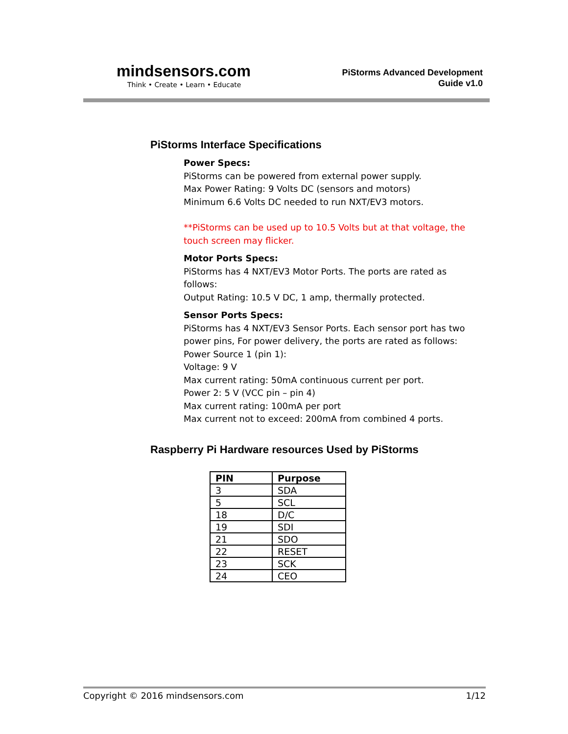mindsensors.com
Think • Create • Learn • Educate
PiStorms Advanced Development
Guide v1.0
PiStorms Interface Specifications
Power Specs:
PiStorms can be powered from external power supply.
Max Power Rating: 9 Volts DC (sensors and motors)
Minimum 6.6 Volts DC needed to run NXT/EV3 motors.
**PiStorms can be used up to 10.5 Volts but at that voltage, the touch screen may flicker.
Motor Ports Specs:
PiStorms has 4 NXT/EV3 Motor Ports. The ports are rated as follows:
Output Rating: 10.5 V DC, 1 amp, thermally protected.
Sensor Ports Specs:
PiStorms has 4 NXT/EV3 Sensor Ports. Each sensor port has two power pins, For power delivery, the ports are rated as follows:
Power Source 1 (pin 1):
Voltage: 9 V
Max current rating: 50mA continuous current per port.
Power 2: 5 V (VCC pin – pin 4)
Max current rating: 100mA per port
Max current not to exceed: 200mA from combined 4 ports.
Raspberry Pi Hardware resources Used by PiStorms
| PIN | Purpose |
| --- | --- |
| 3 | SDA |
| 5 | SCL |
| 18 | D/C |
| 19 | SDI |
| 21 | SDO |
| 22 | RESET |
| 23 | SCK |
| 24 | CEO |
Copyright © 2016 mindsensors.com 1/12